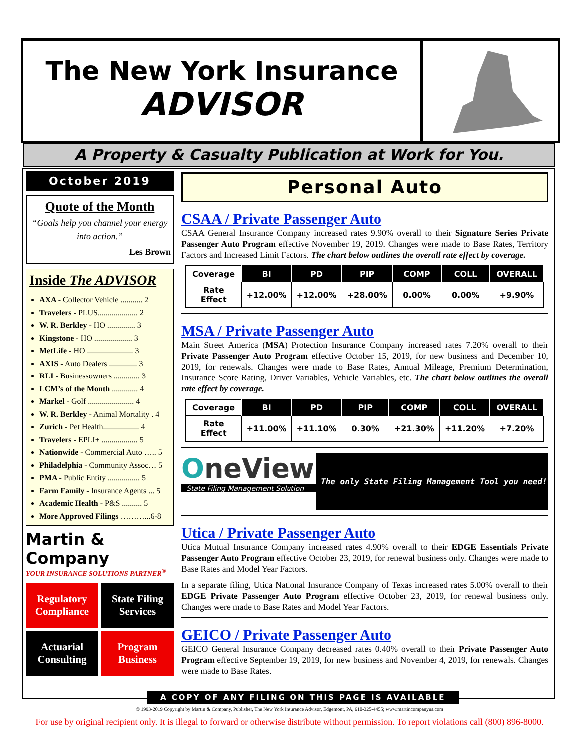The New York Insurance
ADVISOR
A Property & Casualty Publication at Work for You.
October 2019
Quote of the Month
“Goals help you channel your energy into action.”
Les Brown
Inside The ADVISOR
AXA - Collector Vehicle ........... 2
Travelers - PLUS.................... 2
W. R. Berkley - HO .............. 3
Kingstone - HO ................... 3
MetLife - HO ....................... 3
AXIS - Auto Dealers .............. 3
RLI - Businessowners ............. 3
LCM’s of the Month ............. 4
Markel - Golf ....................... 4
W. R. Berkley - Animal Mortality . 4
Zurich - Pet Health.................. 4
Travelers - EPLI+ .................. 5
Nationwide - Commercial Auto ….. 5
Philadelphia - Community Assoc… 5
PMA - Public Entity ................ 5
Farm Family - Insurance Agents ... 5
Academic Health - P&S .......... 5
More Approved Filings ………...6-8
Martin & Company
YOUR INSURANCE SOLUTIONS PARTNER<sup>®</sup>
Regulatory Compliance
State Filing Services
Actuarial Consulting
Program Business
Personal Auto
CSAA / Private Passenger Auto
CSAA General Insurance Company increased rates 9.90% overall to their Signature Series Private Passenger Auto Program effective November 19, 2019. Changes were made to Base Rates, Territory Factors and Increased Limit Factors. The chart below outlines the overall rate effect by coverage.
| Coverage | BI | PD | PIP | COMP | COLL | OVERALL |
| --- | --- | --- | --- | --- | --- | --- |
| Rate Effect | +12.00% | +12.00% | +28.00% | 0.00% | 0.00% | +9.90% |
MSA / Private Passenger Auto
Main Street America (MSA) Protection Insurance Company increased rates 7.20% overall to their Private Passenger Auto Program effective October 15, 2019, for new business and December 10, 2019, for renewals. Changes were made to Base Rates, Annual Mileage, Premium Determination, Insurance Score Rating, Driver Variables, Vehicle Variables, etc. The chart below outlines the overall rate effect by coverage.
| Coverage | BI | PD | PIP | COMP | COLL | OVERALL |
| --- | --- | --- | --- | --- | --- | --- |
| Rate Effect | +11.00% | +11.10% | 0.30% | +21.30% | +11.20% | +7.20% |
OneView
State Filing Management Solution
The only State Filing Management Tool you need!
Utica / Private Passenger Auto
Utica Mutual Insurance Company increased rates 4.90% overall to their EDGE Essentials Private Passenger Auto Program effective October 23, 2019, for renewal business only. Changes were made to Base Rates and Model Year Factors.
In a separate filing, Utica National Insurance Company of Texas increased rates 5.00% overall to their EDGE Private Passenger Auto Program effective October 23, 2019, for renewal business only. Changes were made to Base Rates and Model Year Factors.
GEICO / Private Passenger Auto
GEICO General Insurance Company decreased rates 0.40% overall to their Private Passenger Auto Program effective September 19, 2019, for new business and November 4, 2019, for renewals. Changes were made to Base Rates.
A COPY OF ANY FILING ON THIS PAGE IS AVAILABLE
© 1993-2019 Copyright by Martin & Company, Publisher, The New York Insurance Advisor, Edgemont, PA, 610-325-4455; www.martincompanyus.com
For use by original recipient only. It is illegal to forward or otherwise distribute without permission. To report violations call (800) 896-8000.